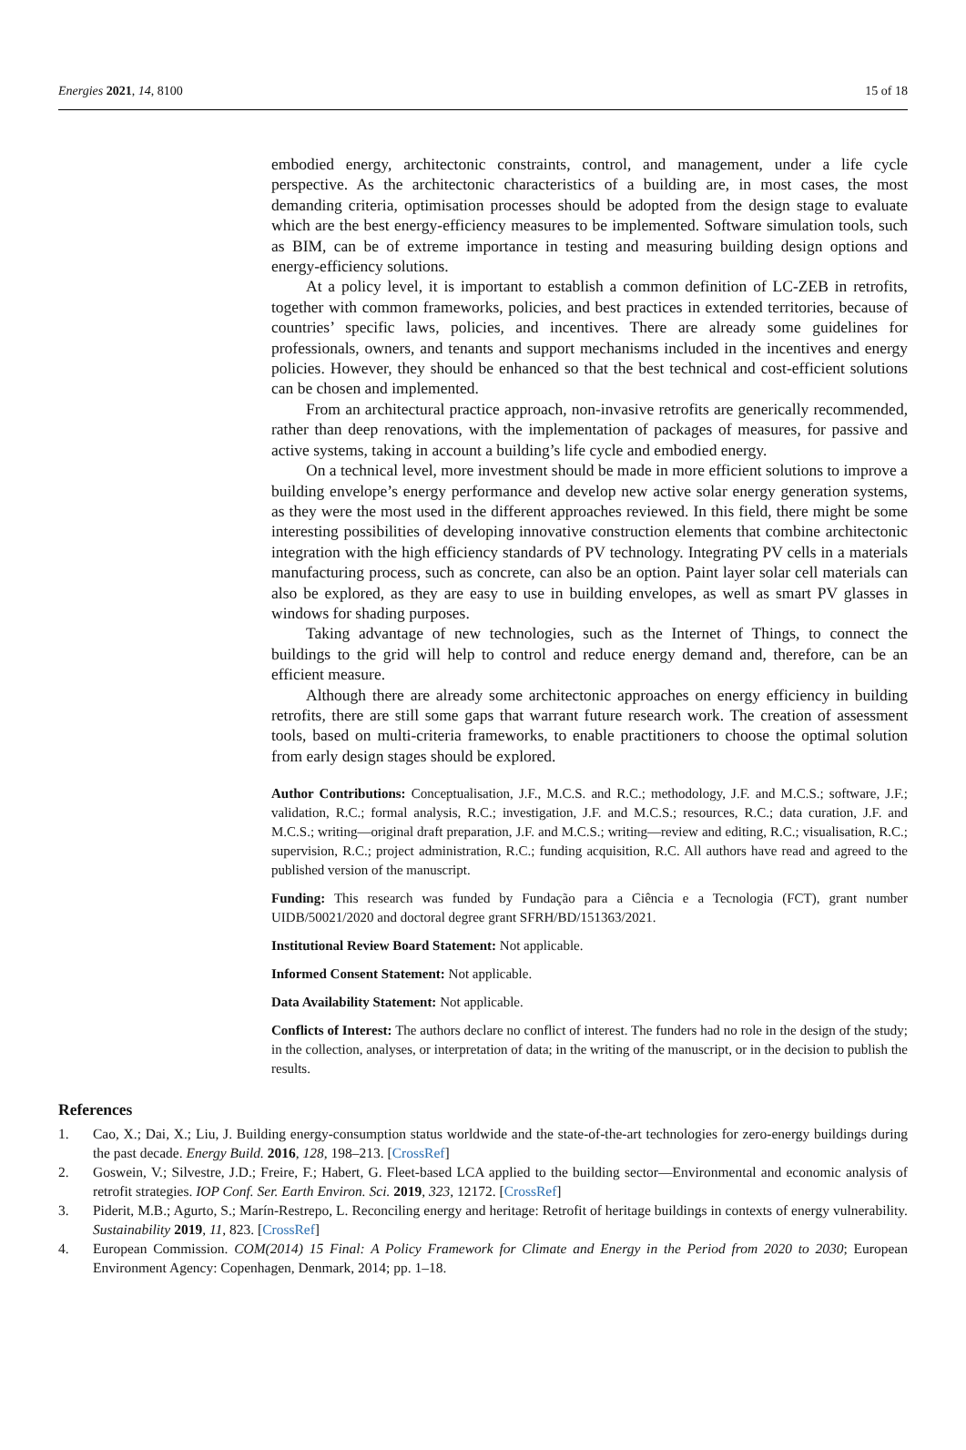Energies 2021, 14, 8100 15 of 18
embodied energy, architectonic constraints, control, and management, under a life cycle perspective. As the architectonic characteristics of a building are, in most cases, the most demanding criteria, optimisation processes should be adopted from the design stage to evaluate which are the best energy-efficiency measures to be implemented. Software simulation tools, such as BIM, can be of extreme importance in testing and measuring building design options and energy-efficiency solutions.
At a policy level, it is important to establish a common definition of LC-ZEB in retrofits, together with common frameworks, policies, and best practices in extended territories, because of countries’ specific laws, policies, and incentives. There are already some guidelines for professionals, owners, and tenants and support mechanisms included in the incentives and energy policies. However, they should be enhanced so that the best technical and cost-efficient solutions can be chosen and implemented.
From an architectural practice approach, non-invasive retrofits are generically recommended, rather than deep renovations, with the implementation of packages of measures, for passive and active systems, taking in account a building’s life cycle and embodied energy.
On a technical level, more investment should be made in more efficient solutions to improve a building envelope’s energy performance and develop new active solar energy generation systems, as they were the most used in the different approaches reviewed. In this field, there might be some interesting possibilities of developing innovative construction elements that combine architectonic integration with the high efficiency standards of PV technology. Integrating PV cells in a materials manufacturing process, such as concrete, can also be an option. Paint layer solar cell materials can also be explored, as they are easy to use in building envelopes, as well as smart PV glasses in windows for shading purposes.
Taking advantage of new technologies, such as the Internet of Things, to connect the buildings to the grid will help to control and reduce energy demand and, therefore, can be an efficient measure.
Although there are already some architectonic approaches on energy efficiency in building retrofits, there are still some gaps that warrant future research work. The creation of assessment tools, based on multi-criteria frameworks, to enable practitioners to choose the optimal solution from early design stages should be explored.
Author Contributions: Conceptualisation, J.F., M.C.S. and R.C.; methodology, J.F. and M.C.S.; software, J.F.; validation, R.C.; formal analysis, R.C.; investigation, J.F. and M.C.S.; resources, R.C.; data curation, J.F. and M.C.S.; writing—original draft preparation, J.F. and M.C.S.; writing—review and editing, R.C.; visualisation, R.C.; supervision, R.C.; project administration, R.C.; funding acquisition, R.C. All authors have read and agreed to the published version of the manuscript.
Funding: This research was funded by Fundação para a Ciência e a Tecnologia (FCT), grant number UIDB/50021/2020 and doctoral degree grant SFRH/BD/151363/2021.
Institutional Review Board Statement: Not applicable.
Informed Consent Statement: Not applicable.
Data Availability Statement: Not applicable.
Conflicts of Interest: The authors declare no conflict of interest. The funders had no role in the design of the study; in the collection, analyses, or interpretation of data; in the writing of the manuscript, or in the decision to publish the results.
References
1. Cao, X.; Dai, X.; Liu, J. Building energy-consumption status worldwide and the state-of-the-art technologies for zero-energy buildings during the past decade. Energy Build. 2016, 128, 198–213. [CrossRef]
2. Goswein, V.; Silvestre, J.D.; Freire, F.; Habert, G. Fleet-based LCA applied to the building sector—Environmental and economic analysis of retrofit strategies. IOP Conf. Ser. Earth Environ. Sci. 2019, 323, 12172. [CrossRef]
3. Piderit, M.B.; Agurto, S.; Marín-Restrepo, L. Reconciling energy and heritage: Retrofit of heritage buildings in contexts of energy vulnerability. Sustainability 2019, 11, 823. [CrossRef]
4. European Commission. COM(2014) 15 Final: A Policy Framework for Climate and Energy in the Period from 2020 to 2030; European Environment Agency: Copenhagen, Denmark, 2014; pp. 1–18.